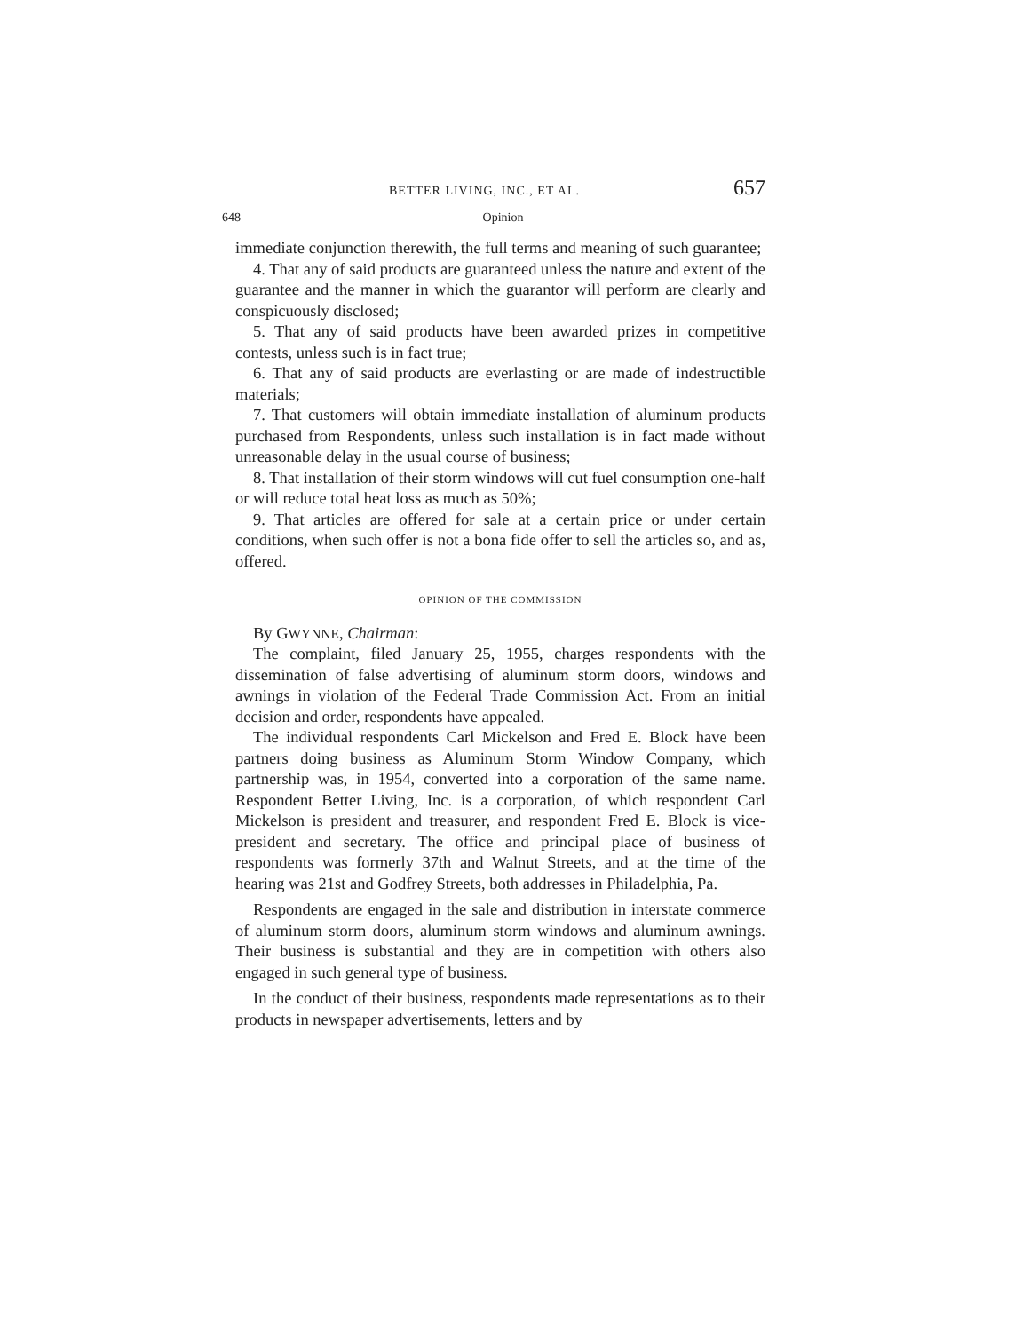BETTER LIVING, INC., ET AL. 657
648 Opinion
immediate conjunction therewith, the full terms and meaning of such guarantee;
4. That any of said products are guaranteed unless the nature and extent of the guarantee and the manner in which the guarantor will perform are clearly and conspicuously disclosed;
5. That any of said products have been awarded prizes in competitive contests, unless such is in fact true;
6. That any of said products are everlasting or are made of indestructible materials;
7. That customers will obtain immediate installation of aluminum products purchased from Respondents, unless such installation is in fact made without unreasonable delay in the usual course of business;
8. That installation of their storm windows will cut fuel consumption one-half or will reduce total heat loss as much as 50%;
9. That articles are offered for sale at a certain price or under certain conditions, when such offer is not a bona fide offer to sell the articles so, and as, offered.
OPINION OF THE COMMISSION
By GWYNNE, Chairman:
The complaint, filed January 25, 1955, charges respondents with the dissemination of false advertising of aluminum storm doors, windows and awnings in violation of the Federal Trade Commission Act. From an initial decision and order, respondents have appealed.
The individual respondents Carl Mickelson and Fred E. Block have been partners doing business as Aluminum Storm Window Company, which partnership was, in 1954, converted into a corporation of the same name. Respondent Better Living, Inc. is a corporation, of which respondent Carl Mickelson is president and treasurer, and respondent Fred E. Block is vice-president and secretary. The office and principal place of business of respondents was formerly 37th and Walnut Streets, and at the time of the hearing was 21st and Godfrey Streets, both addresses in Philadelphia, Pa.
Respondents are engaged in the sale and distribution in interstate commerce of aluminum storm doors, aluminum storm windows and aluminum awnings. Their business is substantial and they are in competition with others also engaged in such general type of business.
In the conduct of their business, respondents made representations as to their products in newspaper advertisements, letters and by